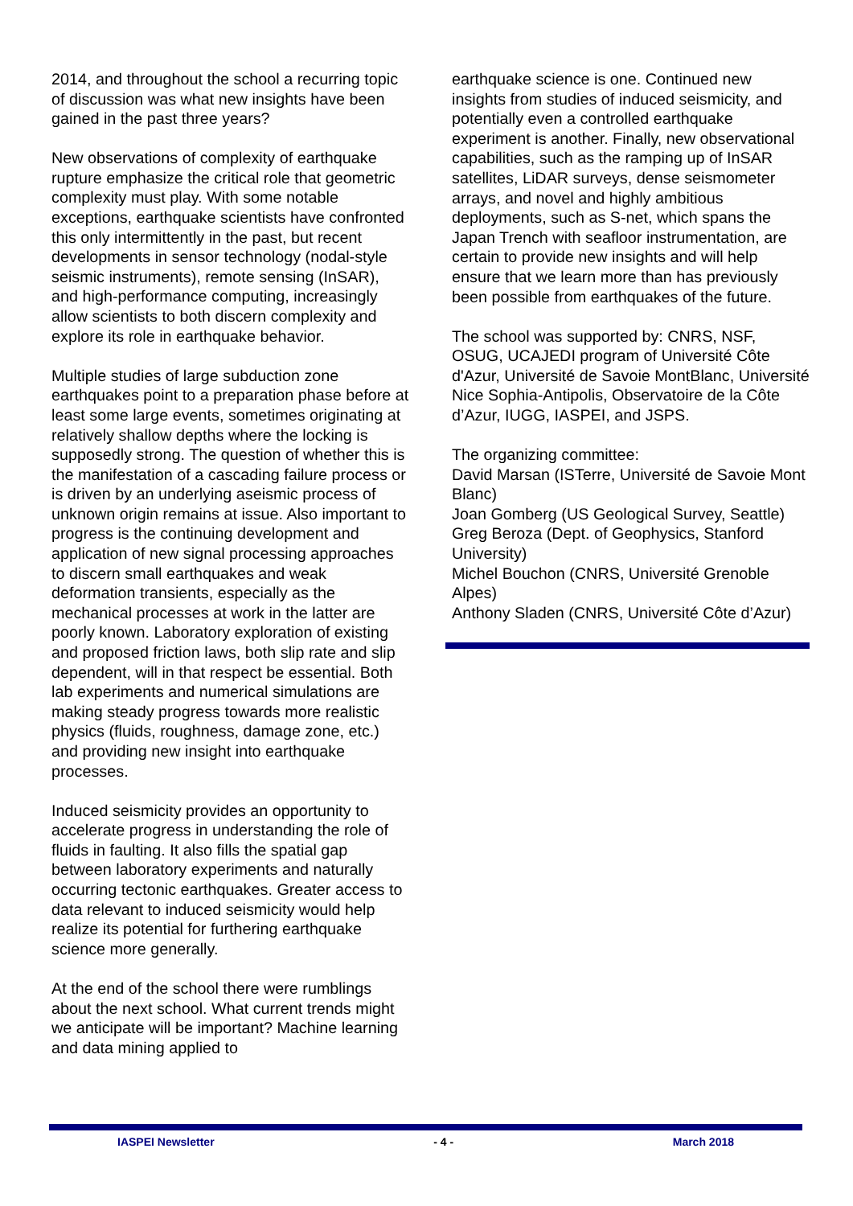2014, and throughout the school a recurring topic of discussion was what new insights have been gained in the past three years?
New observations of complexity of earthquake rupture emphasize the critical role that geometric complexity must play. With some notable exceptions, earthquake scientists have confronted this only intermittently in the past, but recent developments in sensor technology (nodal-style seismic instruments), remote sensing (InSAR), and high-performance computing, increasingly allow scientists to both discern complexity and explore its role in earthquake behavior.
Multiple studies of large subduction zone earthquakes point to a preparation phase before at least some large events, sometimes originating at relatively shallow depths where the locking is supposedly strong. The question of whether this is the manifestation of a cascading failure process or is driven by an underlying aseismic process of unknown origin remains at issue. Also important to progress is the continuing development and application of new signal processing approaches to discern small earthquakes and weak deformation transients, especially as the mechanical processes at work in the latter are poorly known. Laboratory exploration of existing and proposed friction laws, both slip rate and slip dependent, will in that respect be essential. Both lab experiments and numerical simulations are making steady progress towards more realistic physics (fluids, roughness, damage zone, etc.) and providing new insight into earthquake processes.
Induced seismicity provides an opportunity to accelerate progress in understanding the role of fluids in faulting. It also fills the spatial gap between laboratory experiments and naturally occurring tectonic earthquakes. Greater access to data relevant to induced seismicity would help realize its potential for furthering earthquake science more generally.
At the end of the school there were rumblings about the next school. What current trends might we anticipate will be important? Machine learning and data mining applied to
earthquake science is one. Continued new insights from studies of induced seismicity, and potentially even a controlled earthquake experiment is another. Finally, new observational capabilities, such as the ramping up of InSAR satellites, LiDAR surveys, dense seismometer arrays, and novel and highly ambitious deployments, such as S-net, which spans the Japan Trench with seafloor instrumentation, are certain to provide new insights and will help ensure that we learn more than has previously been possible from earthquakes of the future.
The school was supported by: CNRS, NSF, OSUG, UCAJEDI program of Université Côte d'Azur, Université de Savoie MontBlanc, Université Nice Sophia-Antipolis, Observatoire de la Côte d’Azur, IUGG, IASPEI, and JSPS.
The organizing committee:
David Marsan (ISTerre, Université de Savoie Mont Blanc)
Joan Gomberg (US Geological Survey, Seattle)
Greg Beroza (Dept. of Geophysics, Stanford University)
Michel Bouchon (CNRS, Université Grenoble Alpes)
Anthony Sladen (CNRS, Université Côte d’Azur)
IASPEI Newsletter - 4 - March 2018